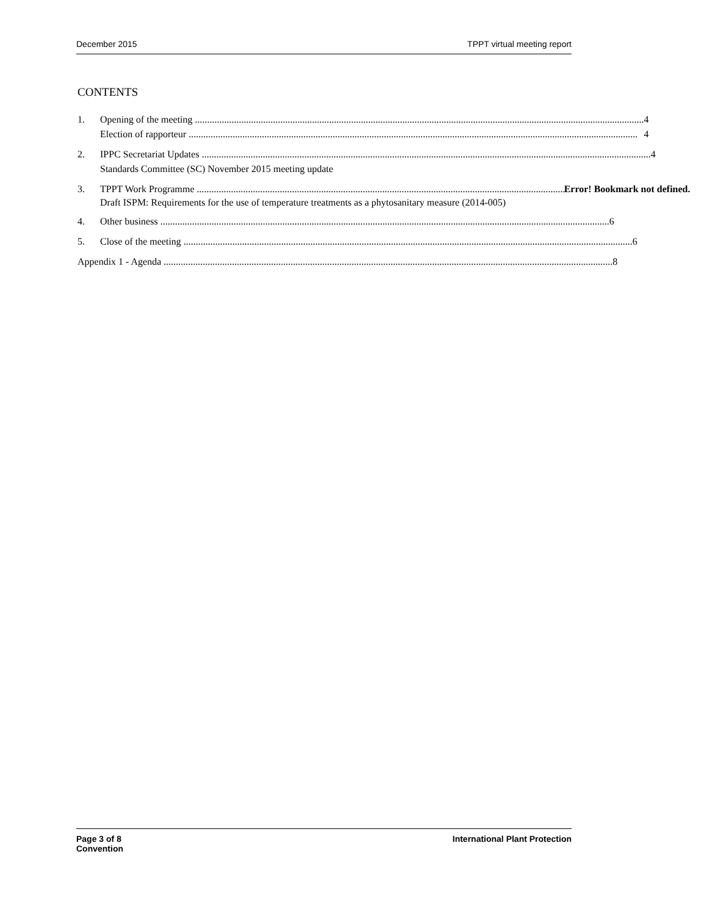December 2015 TPPT virtual meeting report
CONTENTS
1. Opening of the meeting 4
Election of rapporteur 4
2. IPPC Secretariat Updates 4
Standards Committee (SC) November 2015 meeting update
3. TPPT Work Programme Error! Bookmark not defined.
Draft ISPM: Requirements for the use of temperature treatments as a phytosanitary measure (2014-005)
4. Other business 6
5. Close of the meeting 6
Appendix 1 - Agenda 8
Page 3 of 8
Convention International Plant Protection